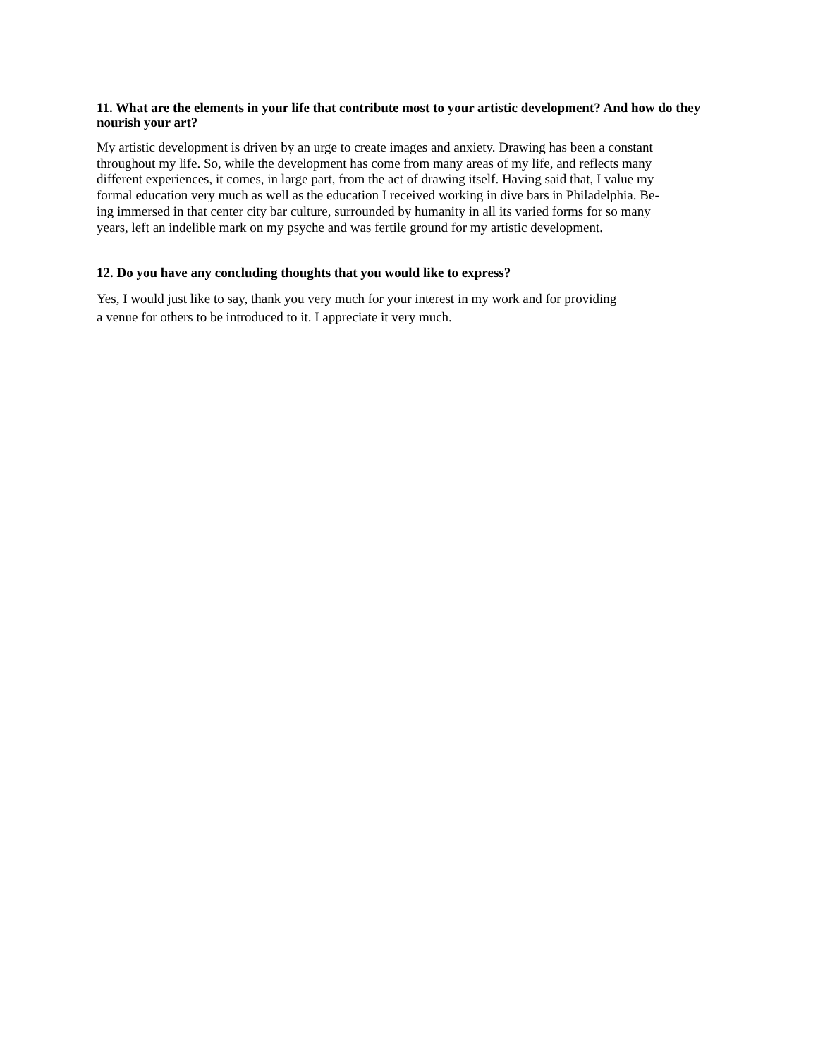11. What are the elements in your life that contribute most to your artistic development? And how do they nourish your art?
My artistic development is driven by an urge to create images and anxiety. Drawing has been a constant
throughout my life. So, while the development has come from many areas of my life, and reflects many
different experiences, it comes, in large part, from the act of drawing itself. Having said that, I value my
formal education very much as well as the education I received working in dive bars in Philadelphia. Be-
ing immersed in that center city bar culture, surrounded by humanity in all its varied forms for so many
years, left an indelible mark on my psyche and was fertile ground for my artistic development.
12. Do you have any concluding thoughts that you would like to express?
Yes, I would just like to say, thank you very much for your interest in my work and for providing
a venue for others to be introduced to it. I appreciate it very much.